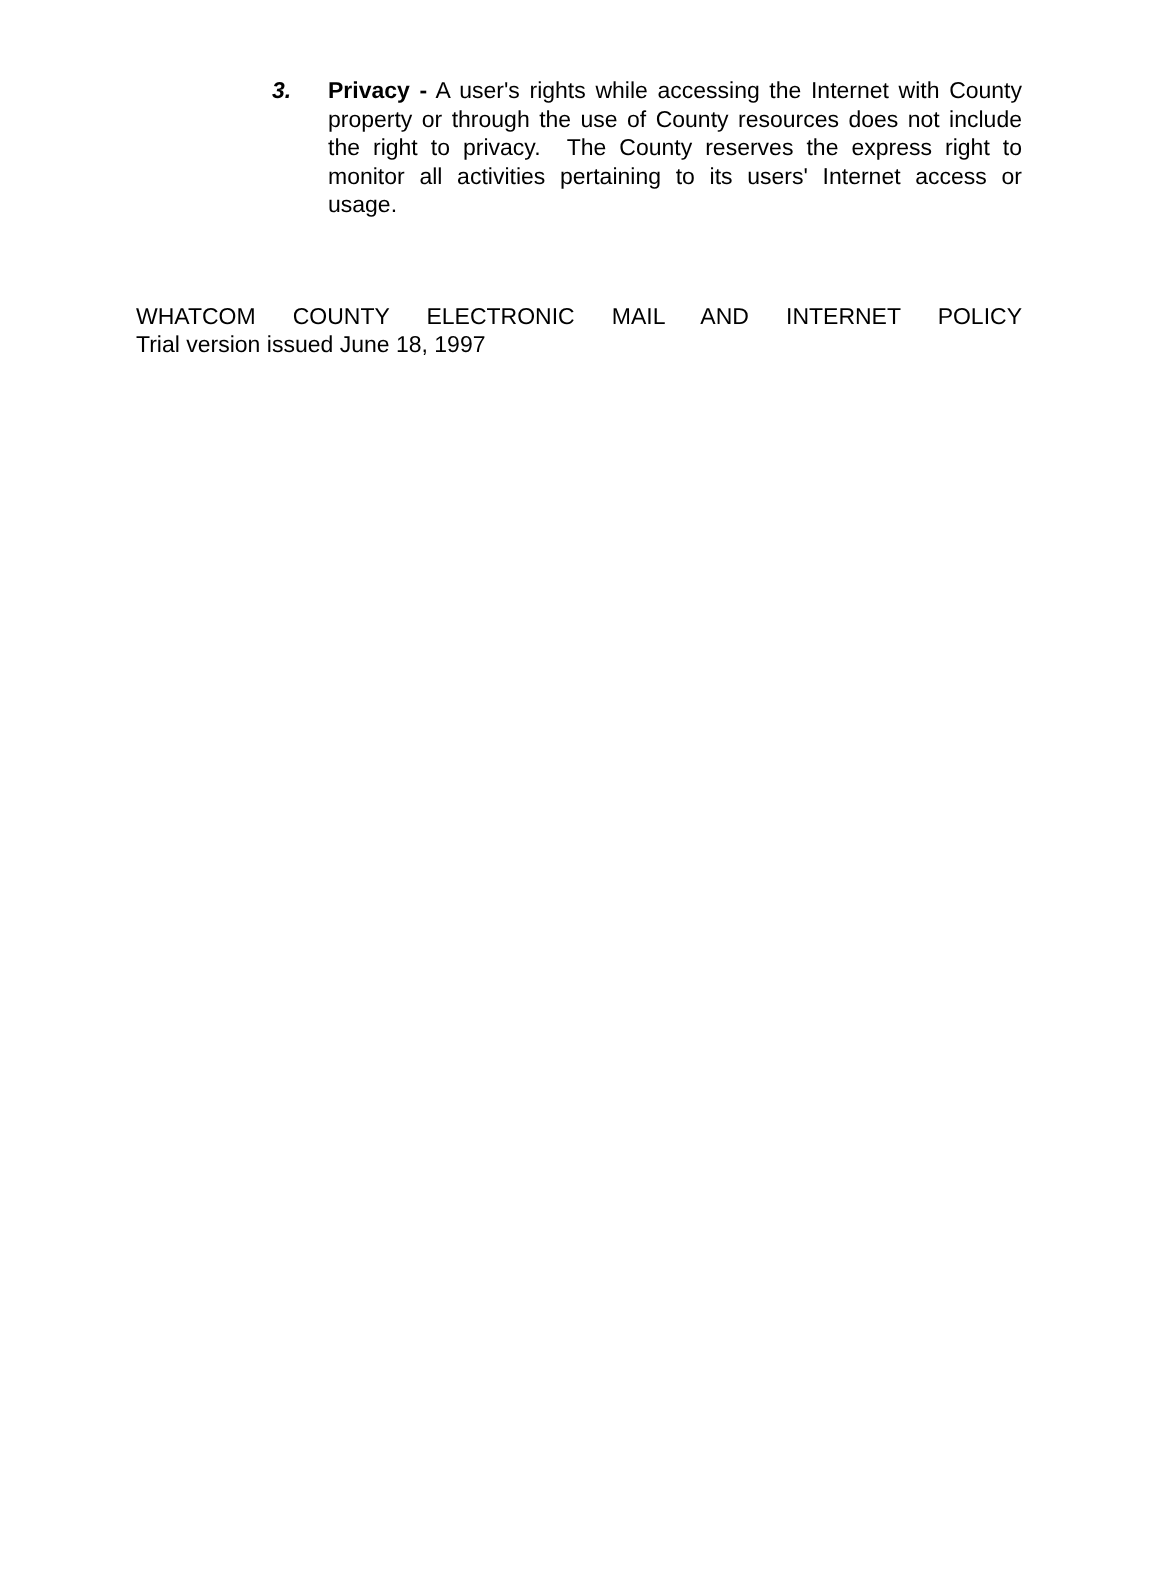3. Privacy - A user's rights while accessing the Internet with County property or through the use of County resources does not include the right to privacy. The County reserves the express right to monitor all activities pertaining to its users' Internet access or usage.
WHATCOM COUNTY ELECTRONIC MAIL AND INTERNET POLICY
Trial version issued June 18, 1997